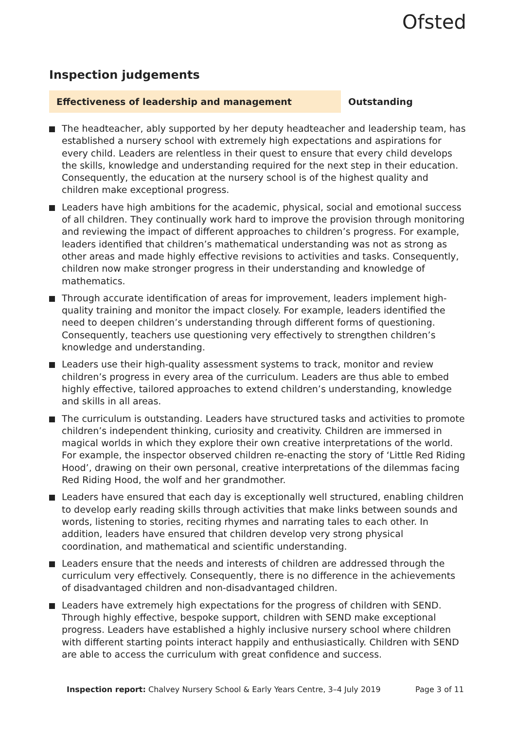Ofsted
Inspection judgements
Effectiveness of leadership and management Outstanding
The headteacher, ably supported by her deputy headteacher and leadership team, has established a nursery school with extremely high expectations and aspirations for every child. Leaders are relentless in their quest to ensure that every child develops the skills, knowledge and understanding required for the next step in their education. Consequently, the education at the nursery school is of the highest quality and children make exceptional progress.
Leaders have high ambitions for the academic, physical, social and emotional success of all children. They continually work hard to improve the provision through monitoring and reviewing the impact of different approaches to children’s progress. For example, leaders identified that children’s mathematical understanding was not as strong as other areas and made highly effective revisions to activities and tasks. Consequently, children now make stronger progress in their understanding and knowledge of mathematics.
Through accurate identification of areas for improvement, leaders implement high-quality training and monitor the impact closely. For example, leaders identified the need to deepen children’s understanding through different forms of questioning. Consequently, teachers use questioning very effectively to strengthen children’s knowledge and understanding.
Leaders use their high-quality assessment systems to track, monitor and review children’s progress in every area of the curriculum. Leaders are thus able to embed highly effective, tailored approaches to extend children’s understanding, knowledge and skills in all areas.
The curriculum is outstanding. Leaders have structured tasks and activities to promote children’s independent thinking, curiosity and creativity. Children are immersed in magical worlds in which they explore their own creative interpretations of the world. For example, the inspector observed children re-enacting the story of ‘Little Red Riding Hood’, drawing on their own personal, creative interpretations of the dilemmas facing Red Riding Hood, the wolf and her grandmother.
Leaders have ensured that each day is exceptionally well structured, enabling children to develop early reading skills through activities that make links between sounds and words, listening to stories, reciting rhymes and narrating tales to each other. In addition, leaders have ensured that children develop very strong physical coordination, and mathematical and scientific understanding.
Leaders ensure that the needs and interests of children are addressed through the curriculum very effectively. Consequently, there is no difference in the achievements of disadvantaged children and non-disadvantaged children.
Leaders have extremely high expectations for the progress of children with SEND. Through highly effective, bespoke support, children with SEND make exceptional progress. Leaders have established a highly inclusive nursery school where children with different starting points interact happily and enthusiastically. Children with SEND are able to access the curriculum with great confidence and success.
Inspection report: Chalvey Nursery School & Early Years Centre, 3–4 July 2019 Page 3 of 11